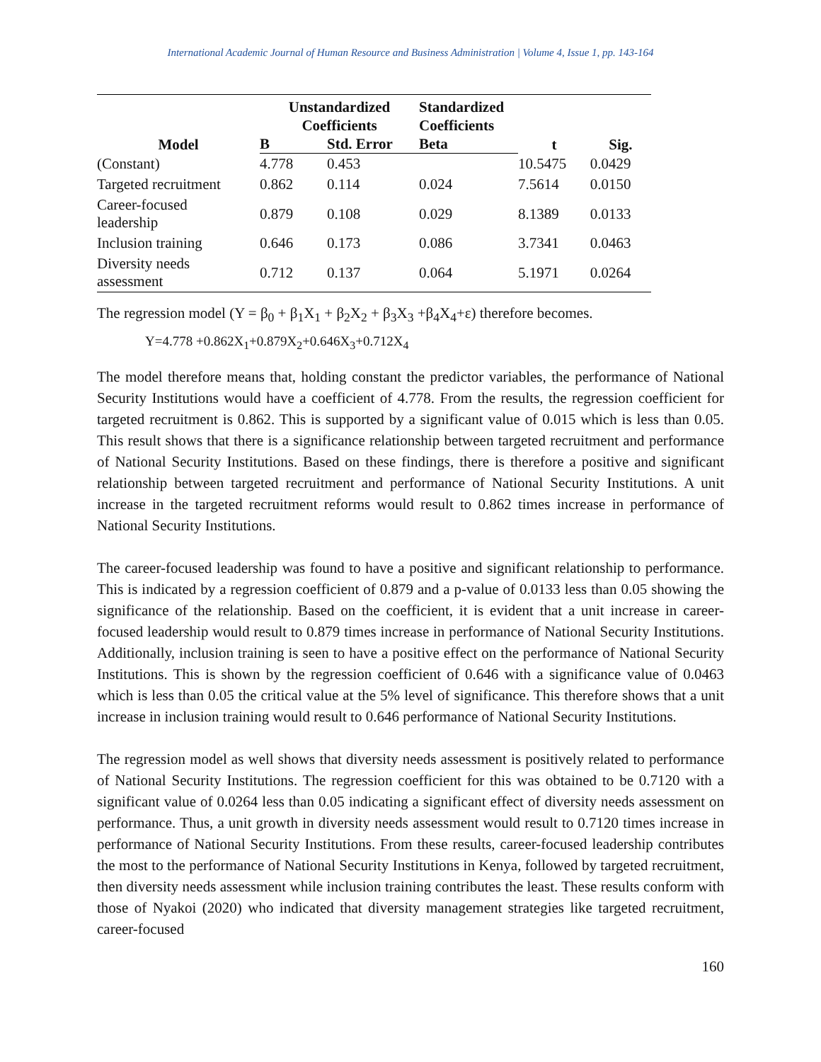International Academic Journal of Human Resource and Business Administration | Volume 4, Issue 1, pp. 143-164
| Model | Unstandardized Coefficients | | Standardized Coefficients | t | Sig. |
| --- | --- | --- | --- | --- | --- |
| | B | Std. Error | Beta | | |
| (Constant) | 4.778 | 0.453 | | 10.5475 | 0.0429 |
| Targeted recruitment | 0.862 | 0.114 | 0.024 | 7.5614 | 0.0150 |
| Career-focused leadership | 0.879 | 0.108 | 0.029 | 8.1389 | 0.0133 |
| Inclusion training | 0.646 | 0.173 | 0.086 | 3.7341 | 0.0463 |
| Diversity needs assessment | 0.712 | 0.137 | 0.064 | 5.1971 | 0.0264 |
The regression model (Y = β<sub>0</sub> + β<sub>1</sub>X<sub>1</sub> + β<sub>2</sub>X<sub>2</sub> + β<sub>3</sub>X<sub>3</sub> +β<sub>4</sub>X<sub>4</sub>+ε) therefore becomes.
Y=4.778 +0.862X<sub>1</sub>+0.879X<sub>2</sub>+0.646X<sub>3</sub>+0.712X<sub>4</sub>
The model therefore means that, holding constant the predictor variables, the performance of National Security Institutions would have a coefficient of 4.778. From the results, the regression coefficient for targeted recruitment is 0.862. This is supported by a significant value of 0.015 which is less than 0.05. This result shows that there is a significance relationship between targeted recruitment and performance of National Security Institutions. Based on these findings, there is therefore a positive and significant relationship between targeted recruitment and performance of National Security Institutions. A unit increase in the targeted recruitment reforms would result to 0.862 times increase in performance of National Security Institutions.
The career-focused leadership was found to have a positive and significant relationship to performance. This is indicated by a regression coefficient of 0.879 and a p-value of 0.0133 less than 0.05 showing the significance of the relationship. Based on the coefficient, it is evident that a unit increase in career-focused leadership would result to 0.879 times increase in performance of National Security Institutions. Additionally, inclusion training is seen to have a positive effect on the performance of National Security Institutions. This is shown by the regression coefficient of 0.646 with a significance value of 0.0463 which is less than 0.05 the critical value at the 5% level of significance. This therefore shows that a unit increase in inclusion training would result to 0.646 performance of National Security Institutions.
The regression model as well shows that diversity needs assessment is positively related to performance of National Security Institutions. The regression coefficient for this was obtained to be 0.7120 with a significant value of 0.0264 less than 0.05 indicating a significant effect of diversity needs assessment on performance. Thus, a unit growth in diversity needs assessment would result to 0.7120 times increase in performance of National Security Institutions. From these results, career-focused leadership contributes the most to the performance of National Security Institutions in Kenya, followed by targeted recruitment, then diversity needs assessment while inclusion training contributes the least. These results conform with those of Nyakoi (2020) who indicated that diversity management strategies like targeted recruitment, career-focused
160